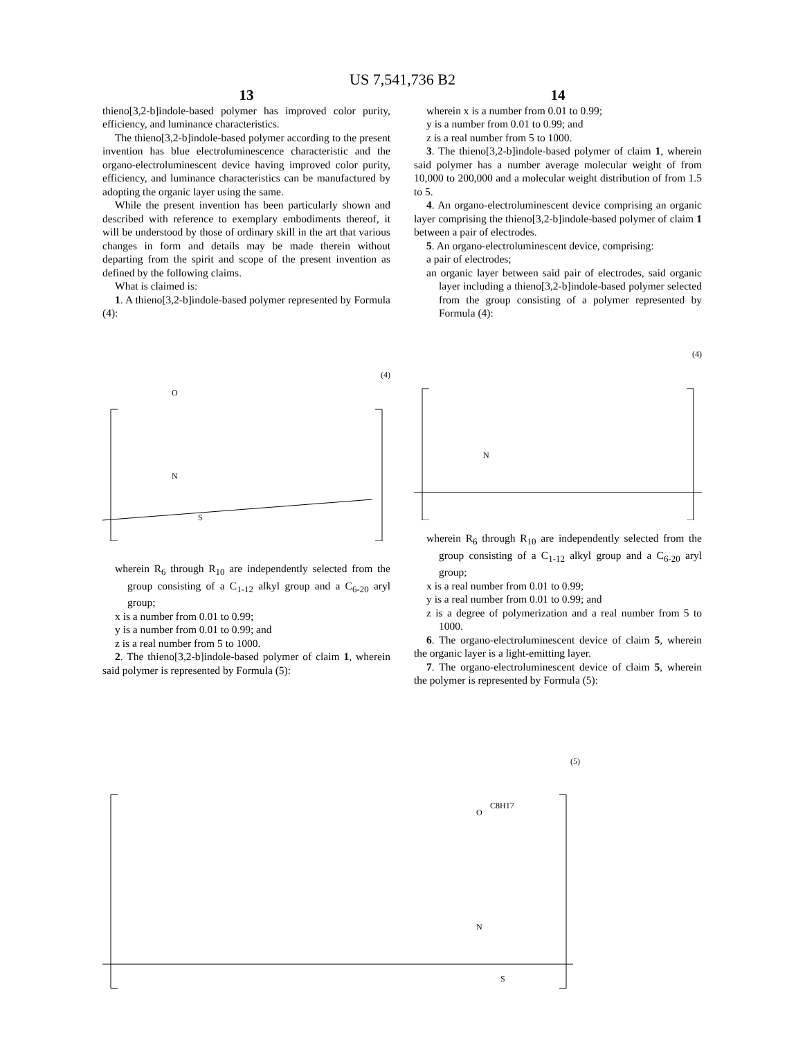US 7,541,736 B2
13
thieno[3,2-b]indole-based polymer has improved color purity, efficiency, and luminance characteristics.
The thieno[3,2-b]indole-based polymer according to the present invention has blue electroluminescence characteristic and the organo-electroluminescent device having improved color purity, efficiency, and luminance characteristics can be manufactured by adopting the organic layer using the same.
While the present invention has been particularly shown and described with reference to exemplary embodiments thereof, it will be understood by those of ordinary skill in the art that various changes in form and details may be made therein without departing from the spirit and scope of the present invention as defined by the following claims.
What is claimed is:
1. A thieno[3,2-b]indole-based polymer represented by Formula (4):
(4)
N
S
O
wherein R<sub>6</sub> through R<sub>10</sub> are independently selected from the group consisting of a C<sub>1-12</sub> alkyl group and a C<sub>6-20</sub> aryl group;
x is a number from 0.01 to 0.99;
y is a number from 0.01 to 0.99; and
z is a real number from 5 to 1000.
2. The thieno[3,2-b]indole-based polymer of claim 1, wherein said polymer is represented by Formula (5):
14
wherein x is a number from 0.01 to 0.99;
y is a number from 0.01 to 0.99; and
z is a real number from 5 to 1000.
3. The thieno[3,2-b]indole-based polymer of claim 1, wherein said polymer has a number average molecular weight of from 10,000 to 200,000 and a molecular weight distribution of from 1.5 to 5.
4. An organo-electroluminescent device comprising an organic layer comprising the thieno[3,2-b]indole-based polymer of claim 1 between a pair of electrodes.
5. An organo-electroluminescent device, comprising:
a pair of electrodes;
an organic layer between said pair of electrodes, said organic layer including a thieno[3,2-b]indole-based polymer selected from the group consisting of a polymer represented by Formula (4):
(4)
N
wherein R<sub>6</sub> through R<sub>10</sub> are independently selected from the group consisting of a C<sub>1-12</sub> alkyl group and a C<sub>6-20</sub> aryl group;
x is a real number from 0.01 to 0.99;
y is a real number from 0.01 to 0.99; and
z is a degree of polymerization and a real number from 5 to 1000.
6. The organo-electroluminescent device of claim 5, wherein the organic layer is a light-emitting layer.
7. The organo-electroluminescent device of claim 5, wherein the polymer is represented by Formula (5):
(5)
O
C8H17
N
S